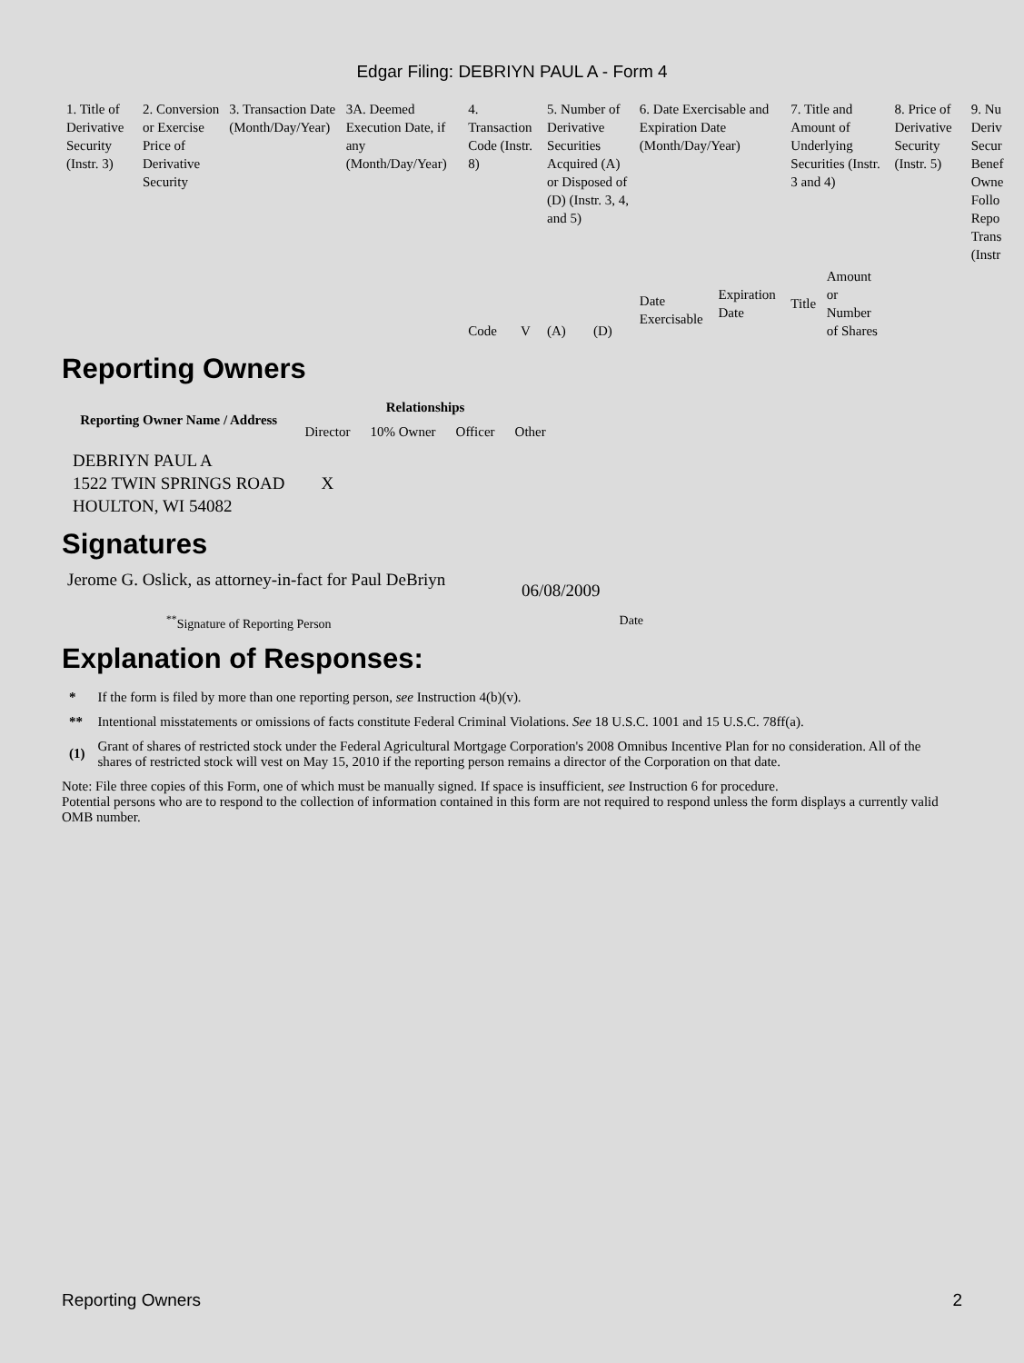Edgar Filing: DEBRIYN PAUL A - Form 4
| 1. Title of Derivative Security (Instr. 3) | 2. Conversion or Exercise Price of Derivative Security | 3. Transaction Date (Month/Day/Year) | 3A. Deemed Execution Date, if any (Month/Day/Year) | 4. Transaction Code (Instr. 8) | | 5. Number of Derivative Securities Acquired (A) or Disposed of (D) (Instr. 3, 4, and 5) | | 6. Date Exercisable and Expiration Date (Month/Day/Year) | | 7. Title and Amount of Underlying Securities (Instr. 3 and 4) | | 8. Price of Derivative Security (Instr. 5) | 9. Nu Deriv Secur Benef Owne Follo Repo Trans (Instr |
| | | | | Code | V | (A) | (D) | Date Exercisable | Expiration Date | Title | Amount or Number of Shares | | |
Reporting Owners
| Reporting Owner Name / Address | Relationships | | | |
| --- | --- | --- | --- | --- |
| | Director | 10% Owner | Officer | Other |
| DEBRIYN PAUL A 1522 TWIN SPRINGS ROAD HOULTON, WI 54082 | X | | | |
Signatures
Jerome G. Oslick, as attorney-in-fact for Paul DeBriyn
06/08/2009
<sup>**</sup> Signature of Reporting Person Date
Explanation of Responses:
| * | If the form is filed by more than one reporting person, see Instruction 4(b)(v). |
| ** | Intentional misstatements or omissions of facts constitute Federal Criminal Violations. See 18 U.S.C. 1001 and 15 U.S.C. 78ff(a). |
| (1) | Grant of shares of restricted stock under the Federal Agricultural Mortgage Corporation's 2008 Omnibus Incentive Plan for no consideration. All of the shares of restricted stock will vest on May 15, 2010 if the reporting person remains a director of the Corporation on that date. |
Note: File three copies of this Form, one of which must be manually signed. If space is insufficient, see Instruction 6 for procedure.
Potential persons who are to respond to the collection of information contained in this form are not required to respond unless the form displays a currently valid OMB number.
Reporting Owners 2